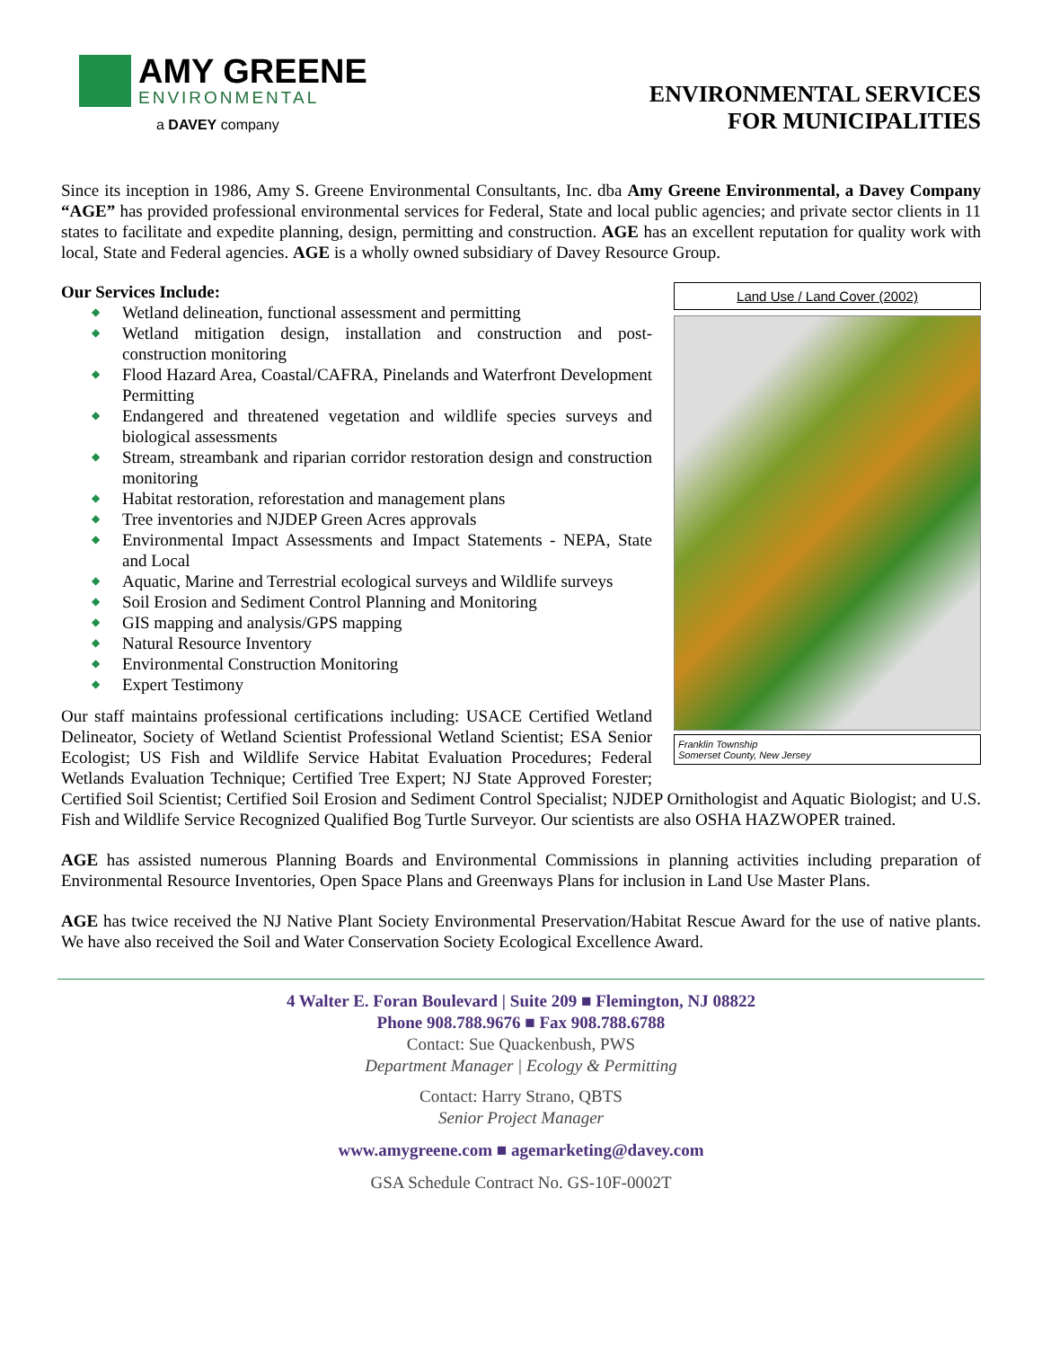AMY GREENE
ENVIRONMENTAL
a DAVEY company
ENVIRONMENTAL SERVICES
FOR MUNICIPALITIES
Since its inception in 1986, Amy S. Greene Environmental Consultants, Inc. dba Amy Greene Environmental, a Davey Company “AGE” has provided professional environmental services for Federal, State and local public agencies; and private sector clients in 11 states to facilitate and expedite planning, design, permitting and construction. AGE has an excellent reputation for quality work with local, State and Federal agencies. AGE is a wholly owned subsidiary of Davey Resource Group.
Land Use / Land Cover (2002)
Franklin Township
Somerset County, New Jersey
Our Services Include:
◆ Wetland delineation, functional assessment and permitting
◆ Wetland mitigation design, installation and construction and post-construction monitoring
◆ Flood Hazard Area, Coastal/CAFRA, Pinelands and Waterfront Development Permitting
◆ Endangered and threatened vegetation and wildlife species surveys and biological assessments
◆ Stream, streambank and riparian corridor restoration design and construction monitoring
◆ Habitat restoration, reforestation and management plans
◆ Tree inventories and NJDEP Green Acres approvals
◆ Environmental Impact Assessments and Impact Statements - NEPA, State and Local
◆ Aquatic, Marine and Terrestrial ecological surveys and Wildlife surveys
◆ Soil Erosion and Sediment Control Planning and Monitoring
◆ GIS mapping and analysis/GPS mapping
◆ Natural Resource Inventory
◆ Environmental Construction Monitoring
◆ Expert Testimony
Our staff maintains professional certifications including: USACE Certified Wetland Delineator, Society of Wetland Scientist Professional Wetland Scientist; ESA Senior Ecologist; US Fish and Wildlife Service Habitat Evaluation Procedures; Federal Wetlands Evaluation Technique; Certified Tree Expert; NJ State Approved Forester; Certified Soil Scientist; Certified Soil Erosion and Sediment Control Specialist; NJDEP Ornithologist and Aquatic Biologist; and U.S. Fish and Wildlife Service Recognized Qualified Bog Turtle Surveyor. Our scientists are also OSHA HAZWOPER trained.
AGE has assisted numerous Planning Boards and Environmental Commissions in planning activities including preparation of Environmental Resource Inventories, Open Space Plans and Greenways Plans for inclusion in Land Use Master Plans.
AGE has twice received the NJ Native Plant Society Environmental Preservation/Habitat Rescue Award for the use of native plants. We have also received the Soil and Water Conservation Society Ecological Excellence Award.
4 Walter E. Foran Boulevard | Suite 209 ■ Flemington, NJ 08822
Phone 908.788.9676 ■ Fax 908.788.6788
Contact: Sue Quackenbush, PWS
Department Manager | Ecology & Permitting
Contact: Harry Strano, QBTS
Senior Project Manager
www.amygreene.com ■ agemarketing@davey.com
GSA Schedule Contract No. GS-10F-0002T